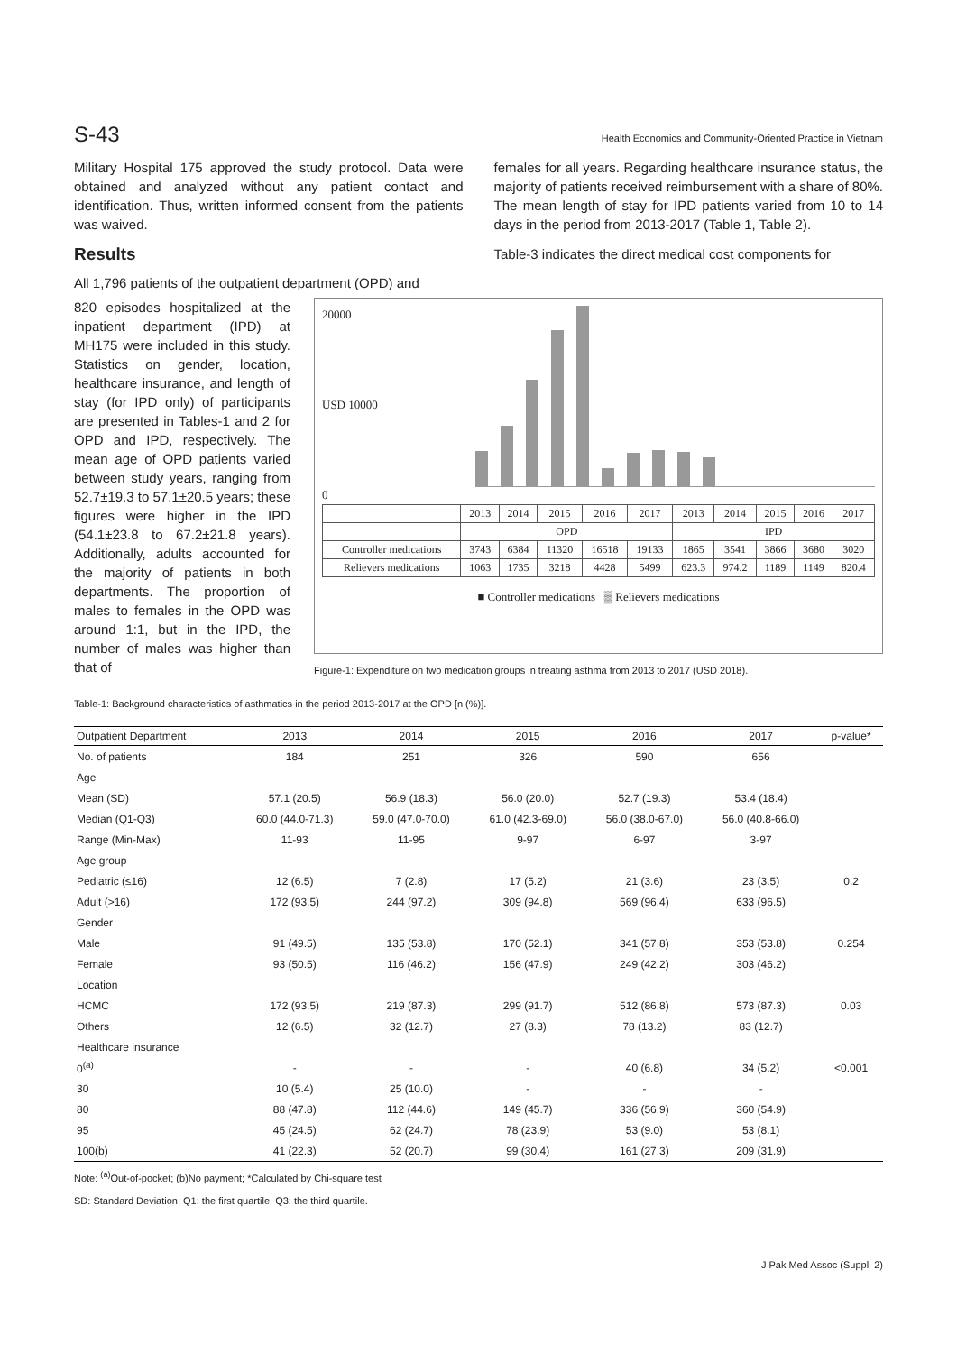S-43 Health Economics and Community-Oriented Practice in Vietnam
Military Hospital 175 approved the study protocol. Data were obtained and analyzed without any patient contact and identification. Thus, written informed consent from the patients was waived.
Results
All 1,796 patients of the outpatient department (OPD) and
females for all years. Regarding healthcare insurance status, the majority of patients received reimbursement with a share of 80%. The mean length of stay for IPD patients varied from 10 to 14 days in the period from 2013-2017 (Table 1, Table 2).
Table-3 indicates the direct medical cost components for
820 episodes hospitalized at the inpatient department (IPD) at MH175 were included in this study. Statistics on gender, location, healthcare insurance, and length of stay (for IPD only) of participants are presented in Tables-1 and 2 for OPD and IPD, respectively. The mean age of OPD patients varied between study years, ranging from 52.7±19.3 to 57.1±20.5 years; these figures were higher in the IPD (54.1±23.8 to 67.2±21.8 years). Additionally, adults accounted for the majority of patients in both departments. The proportion of males to females in the OPD was around 1:1, but in the IPD, the number of males was higher than that of
20000
USD 10000
0
| | 2013 | 2014 | 2015 | 2016 | 2017 | 2013 | 2014 | 2015 | 2016 | 2017 |
| | OPD | | | | | IPD | | | | |
| Controller medications | 3743 | 6384 | 11320 | 16518 | 19133 | 1865 | 3541 | 3866 | 3680 | 3020 |
| Relievers medications | 1063 | 1735 | 3218 | 4428 | 5499 | 623.3 | 974.2 | 1189 | 1149 | 820.4 |
■ Controller medications ▒ Relievers medications
Figure-1: Expenditure on two medication groups in treating asthma from 2013 to 2017 (USD 2018).
Table-1: Background characteristics of asthmatics in the period 2013-2017 at the OPD [n (%)].
| Outpatient Department | 2013 | 2014 | 2015 | 2016 | 2017 | p-value* |
| --- | --- | --- | --- | --- | --- | --- |
| No. of patients | 184 | 251 | 326 | 590 | 656 | |
| Age | | | | | | |
| Mean (SD) | 57.1 (20.5) | 56.9 (18.3) | 56.0 (20.0) | 52.7 (19.3) | 53.4 (18.4) | |
| Median (Q1-Q3) | 60.0 (44.0-71.3) | 59.0 (47.0-70.0) | 61.0 (42.3-69.0) | 56.0 (38.0-67.0) | 56.0 (40.8-66.0) | |
| Range (Min-Max) | 11-93 | 11-95 | 9-97 | 6-97 | 3-97 | |
| Age group | | | | | | |
| Pediatric (≤16) | 12 (6.5) | 7 (2.8) | 17 (5.2) | 21 (3.6) | 23 (3.5) | 0.2 |
| Adult (>16) | 172 (93.5) | 244 (97.2) | 309 (94.8) | 569 (96.4) | 633 (96.5) | |
| Gender | | | | | | |
| Male | 91 (49.5) | 135 (53.8) | 170 (52.1) | 341 (57.8) | 353 (53.8) | 0.254 |
| Female | 93 (50.5) | 116 (46.2) | 156 (47.9) | 249 (42.2) | 303 (46.2) | |
| Location | | | | | | |
| HCMC | 172 (93.5) | 219 (87.3) | 299 (91.7) | 512 (86.8) | 573 (87.3) | 0.03 |
| Others | 12 (6.5) | 32 (12.7) | 27 (8.3) | 78 (13.2) | 83 (12.7) | |
| Healthcare insurance | | | | | | |
| 0<sup>(a)</sup> | - | - | - | 40 (6.8) | 34 (5.2) | <0.001 |
| 30 | 10 (5.4) | 25 (10.0) | - | - | - | |
| 80 | 88 (47.8) | 112 (44.6) | 149 (45.7) | 336 (56.9) | 360 (54.9) | |
| 95 | 45 (24.5) | 62 (24.7) | 78 (23.9) | 53 (9.0) | 53 (8.1) | |
| 100(b) | 41 (22.3) | 52 (20.7) | 99 (30.4) | 161 (27.3) | 209 (31.9) | |
Note: <sup>(a)</sup>Out-of-pocket; (b)No payment; *Calculated by Chi-square test
SD: Standard Deviation; Q1: the first quartile; Q3: the third quartile.
J Pak Med Assoc (Suppl. 2)